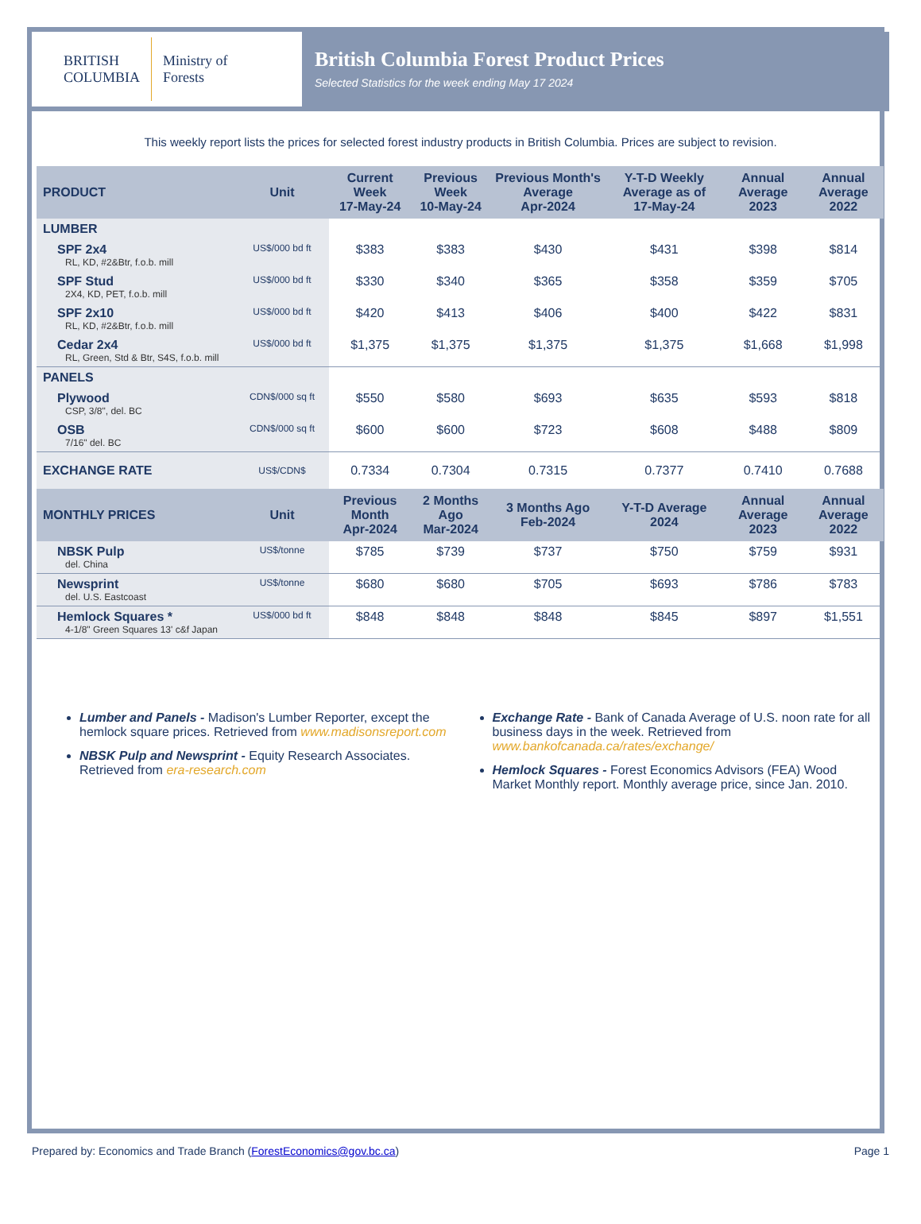BRITISH
COLUMBIA
Ministry of
Forests
British Columbia Forest Product Prices
Selected Statistics for the week ending May 17 2024
This weekly report lists the prices for selected forest industry products in British Columbia. Prices are subject to revision.
| PRODUCT | Unit | Current Week 17-May-24 | Previous Week 10-May-24 | Previous Month's Average Apr-2024 | Y-T-D Weekly Average as of 17-May-24 | Annual Average 2023 | Annual Average 2022 |
| --- | --- | --- | --- | --- | --- | --- | --- |
| LUMBER | | | | | | | |
| SPF 2x4 RL, KD, #2&Btr, f.o.b. mill | US$/000 bd ft | $383 | $383 | $430 | $431 | $398 | $814 |
| SPF Stud 2X4, KD, PET, f.o.b. mill | US$/000 bd ft | $330 | $340 | $365 | $358 | $359 | $705 |
| SPF 2x10 RL, KD, #2&Btr, f.o.b. mill | US$/000 bd ft | $420 | $413 | $406 | $400 | $422 | $831 |
| Cedar 2x4 RL, Green, Std & Btr, S4S, f.o.b. mill | US$/000 bd ft | $1,375 | $1,375 | $1,375 | $1,375 | $1,668 | $1,998 |
| PANELS | | | | | | | |
| Plywood CSP, 3/8", del. BC | CDN$/000 sq ft | $550 | $580 | $693 | $635 | $593 | $818 |
| OSB 7/16" del. BC | CDN$/000 sq ft | $600 | $600 | $723 | $608 | $488 | $809 |
| EXCHANGE RATE | US$/CDN$ | 0.7334 | 0.7304 | 0.7315 | 0.7377 | 0.7410 | 0.7688 |
| MONTHLY PRICES | Unit | Previous Month Apr-2024 | 2 Months Ago Mar-2024 | 3 Months Ago Feb-2024 | Y-T-D Average 2024 | Annual Average 2023 | Annual Average 2022 |
| NBSK Pulp del. China | US$/tonne | $785 | $739 | $737 | $750 | $759 | $931 |
| Newsprint del. U.S. Eastcoast | US$/tonne | $680 | $680 | $705 | $693 | $786 | $783 |
| Hemlock Squares * 4-1/8" Green Squares 13' c&f Japan | US$/000 bd ft | $848 | $848 | $848 | $845 | $897 | $1,551 |
Lumber and Panels - Madison's Lumber Reporter, except the hemlock square prices. Retrieved from www.madisonsreport.com
NBSK Pulp and Newsprint - Equity Research Associates. Retrieved from era-research.com
Exchange Rate - Bank of Canada Average of U.S. noon rate for all business days in the week. Retrieved from www.bankofcanada.ca/rates/exchange/
Hemlock Squares - Forest Economics Advisors (FEA) Wood Market Monthly report. Monthly average price, since Jan. 2010.
Prepared by: Economics and Trade Branch (ForestEconomics@gov.bc.ca) Page 1